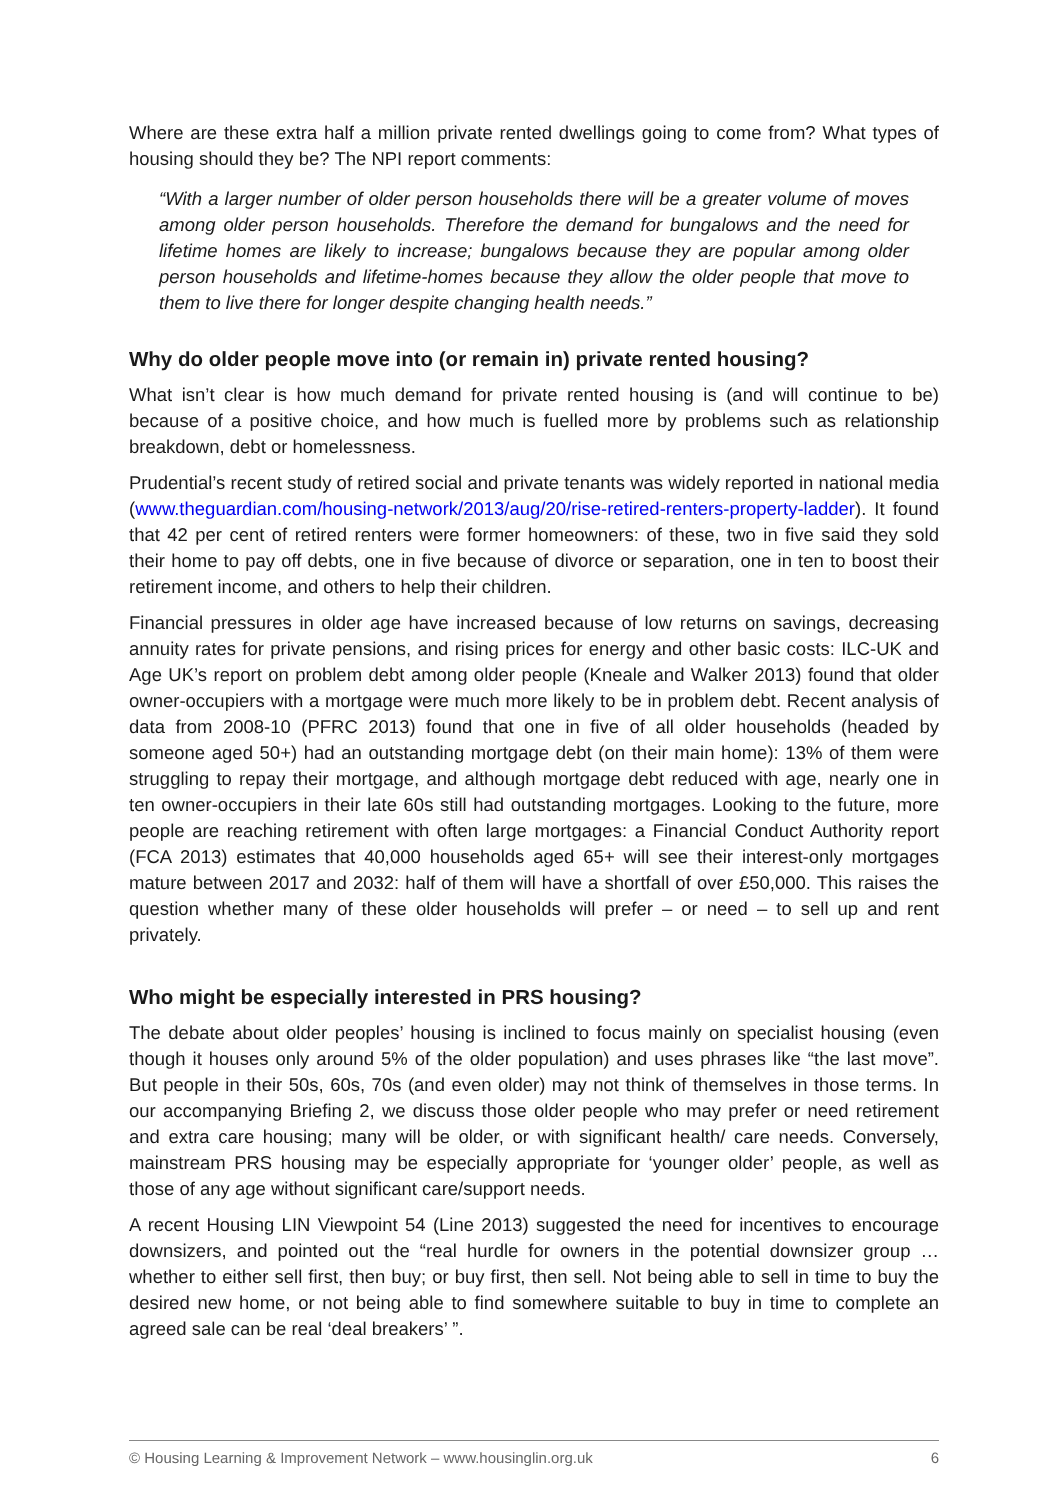Where are these extra half a million private rented dwellings going to come from? What types of housing should they be? The NPI report comments:
“With a larger number of older person households there will be a greater volume of moves among older person households. Therefore the demand for bungalows and the need for lifetime homes are likely to increase; bungalows because they are popular among older person households and lifetime-homes because they allow the older people that move to them to live there for longer despite changing health needs.”
Why do older people move into (or remain in) private rented housing?
What isn’t clear is how much demand for private rented housing is (and will continue to be) because of a positive choice, and how much is fuelled more by problems such as relationship breakdown, debt or homelessness.
Prudential’s recent study of retired social and private tenants was widely reported in national media (www.theguardian.com/housing-network/2013/aug/20/rise-retired-renters-property-ladder). It found that 42 per cent of retired renters were former homeowners: of these, two in five said they sold their home to pay off debts, one in five because of divorce or separation, one in ten to boost their retirement income, and others to help their children.
Financial pressures in older age have increased because of low returns on savings, decreasing annuity rates for private pensions, and rising prices for energy and other basic costs: ILC-UK and Age UK’s report on problem debt among older people (Kneale and Walker 2013) found that older owner-occupiers with a mortgage were much more likely to be in problem debt. Recent analysis of data from 2008-10 (PFRC 2013) found that one in five of all older households (headed by someone aged 50+) had an outstanding mortgage debt (on their main home): 13% of them were struggling to repay their mortgage, and although mortgage debt reduced with age, nearly one in ten owner-occupiers in their late 60s still had outstanding mortgages. Looking to the future, more people are reaching retirement with often large mortgages: a Financial Conduct Authority report (FCA 2013) estimates that 40,000 households aged 65+ will see their interest-only mortgages mature between 2017 and 2032: half of them will have a shortfall of over £50,000. This raises the question whether many of these older households will prefer – or need – to sell up and rent privately.
Who might be especially interested in PRS housing?
The debate about older peoples’ housing is inclined to focus mainly on specialist housing (even though it houses only around 5% of the older population) and uses phrases like “the last move”. But people in their 50s, 60s, 70s (and even older) may not think of themselves in those terms. In our accompanying Briefing 2, we discuss those older people who may prefer or need retirement and extra care housing; many will be older, or with significant health/ care needs. Conversely, mainstream PRS housing may be especially appropriate for ‘younger older’ people, as well as those of any age without significant care/support needs.
A recent Housing LIN Viewpoint 54 (Line 2013) suggested the need for incentives to encourage downsizers, and pointed out the “real hurdle for owners in the potential downsizer group … whether to either sell first, then buy; or buy first, then sell. Not being able to sell in time to buy the desired new home, or not being able to find somewhere suitable to buy in time to complete an agreed sale can be real ‘deal breakers’ ”.
© Housing Learning & Improvement Network – www.housinglin.org.uk 6